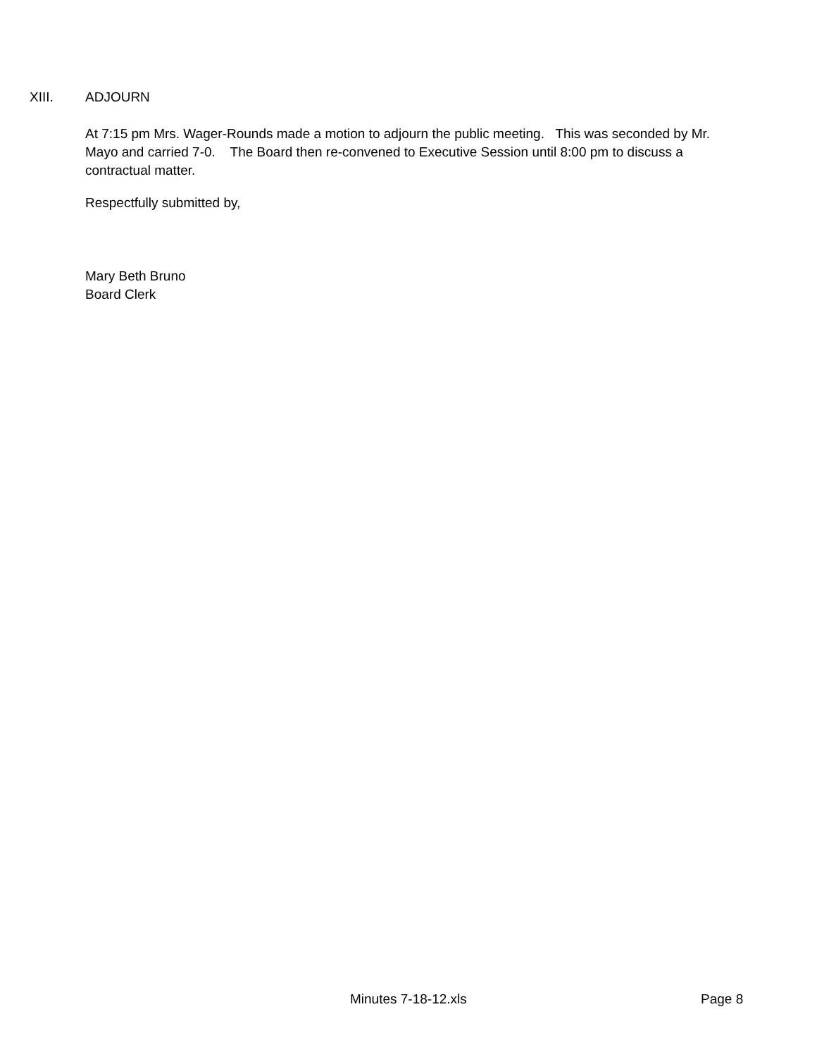XIII. ADJOURN
At 7:15 pm Mrs. Wager-Rounds made a motion to adjourn the public meeting. This was seconded by Mr. Mayo and carried 7-0. The Board then re-convened to Executive Session until 8:00 pm to discuss a contractual matter.
Respectfully submitted by,
Mary Beth Bruno
Board Clerk
Minutes 7-18-12.xls Page 8